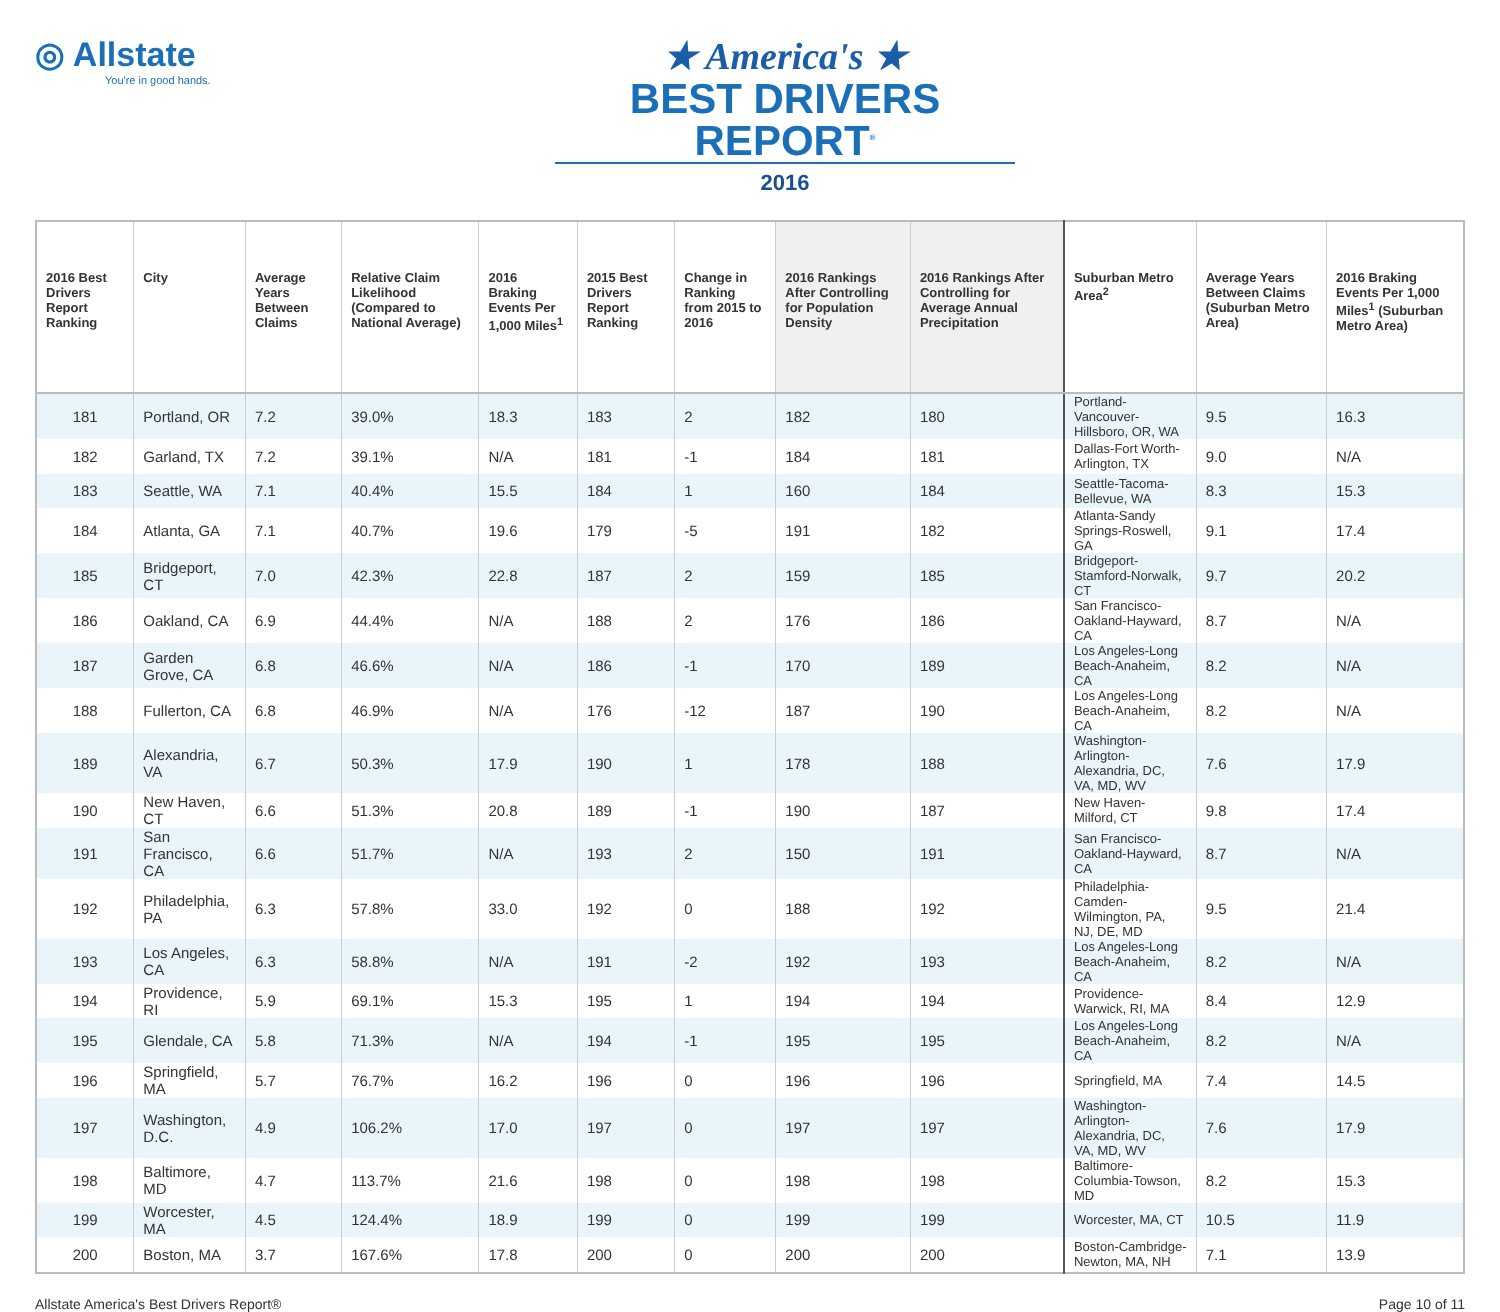◎ Allstate
You're in good hands.
★ America's ★
BEST DRIVERS REPORT<sup>®</sup>
2016
| 2016 Best Drivers Report Ranking | City | Average Years Between Claims | Relative Claim Likelihood (Compared to National Average) | 2016 Braking Events Per 1,000 Miles<sup>1</sup> | 2015 Best Drivers Report Ranking | Change in Ranking from 2015 to 2016 | 2016 Rankings After Controlling for Population Density | 2016 Rankings After Controlling for Average Annual Precipitation | Suburban Metro Area<sup>2</sup> | Average Years Between Claims (Suburban Metro Area) | 2016 Braking Events Per 1,000 Miles<sup>1</sup> (Suburban Metro Area) |
| --- | --- | --- | --- | --- | --- | --- | --- | --- | --- | --- | --- |
| 181 | Portland, OR | 7.2 | 39.0% | 18.3 | 183 | 2 | 182 | 180 | Portland-Vancouver-Hillsboro, OR, WA | 9.5 | 16.3 |
| 182 | Garland, TX | 7.2 | 39.1% | N/A | 181 | -1 | 184 | 181 | Dallas-Fort Worth-Arlington, TX | 9.0 | N/A |
| 183 | Seattle, WA | 7.1 | 40.4% | 15.5 | 184 | 1 | 160 | 184 | Seattle-Tacoma-Bellevue, WA | 8.3 | 15.3 |
| 184 | Atlanta, GA | 7.1 | 40.7% | 19.6 | 179 | -5 | 191 | 182 | Atlanta-Sandy Springs-Roswell, GA | 9.1 | 17.4 |
| 185 | Bridgeport, CT | 7.0 | 42.3% | 22.8 | 187 | 2 | 159 | 185 | Bridgeport-Stamford-Norwalk, CT | 9.7 | 20.2 |
| 186 | Oakland, CA | 6.9 | 44.4% | N/A | 188 | 2 | 176 | 186 | San Francisco-Oakland-Hayward, CA | 8.7 | N/A |
| 187 | Garden Grove, CA | 6.8 | 46.6% | N/A | 186 | -1 | 170 | 189 | Los Angeles-Long Beach-Anaheim, CA | 8.2 | N/A |
| 188 | Fullerton, CA | 6.8 | 46.9% | N/A | 176 | -12 | 187 | 190 | Los Angeles-Long Beach-Anaheim, CA | 8.2 | N/A |
| 189 | Alexandria, VA | 6.7 | 50.3% | 17.9 | 190 | 1 | 178 | 188 | Washington-Arlington-Alexandria, DC, VA, MD, WV | 7.6 | 17.9 |
| 190 | New Haven, CT | 6.6 | 51.3% | 20.8 | 189 | -1 | 190 | 187 | New Haven-Milford, CT | 9.8 | 17.4 |
| 191 | San Francisco, CA | 6.6 | 51.7% | N/A | 193 | 2 | 150 | 191 | San Francisco-Oakland-Hayward, CA | 8.7 | N/A |
| 192 | Philadelphia, PA | 6.3 | 57.8% | 33.0 | 192 | 0 | 188 | 192 | Philadelphia-Camden-Wilmington, PA, NJ, DE, MD | 9.5 | 21.4 |
| 193 | Los Angeles, CA | 6.3 | 58.8% | N/A | 191 | -2 | 192 | 193 | Los Angeles-Long Beach-Anaheim, CA | 8.2 | N/A |
| 194 | Providence, RI | 5.9 | 69.1% | 15.3 | 195 | 1 | 194 | 194 | Providence-Warwick, RI, MA | 8.4 | 12.9 |
| 195 | Glendale, CA | 5.8 | 71.3% | N/A | 194 | -1 | 195 | 195 | Los Angeles-Long Beach-Anaheim, CA | 8.2 | N/A |
| 196 | Springfield, MA | 5.7 | 76.7% | 16.2 | 196 | 0 | 196 | 196 | Springfield, MA | 7.4 | 14.5 |
| 197 | Washington, D.C. | 4.9 | 106.2% | 17.0 | 197 | 0 | 197 | 197 | Washington-Arlington-Alexandria, DC, VA, MD, WV | 7.6 | 17.9 |
| 198 | Baltimore, MD | 4.7 | 113.7% | 21.6 | 198 | 0 | 198 | 198 | Baltimore-Columbia-Towson, MD | 8.2 | 15.3 |
| 199 | Worcester, MA | 4.5 | 124.4% | 18.9 | 199 | 0 | 199 | 199 | Worcester, MA, CT | 10.5 | 11.9 |
| 200 | Boston, MA | 3.7 | 167.6% | 17.8 | 200 | 0 | 200 | 200 | Boston-Cambridge-Newton, MA, NH | 7.1 | 13.9 |
Allstate America's Best Drivers Report® Page 10 of 11